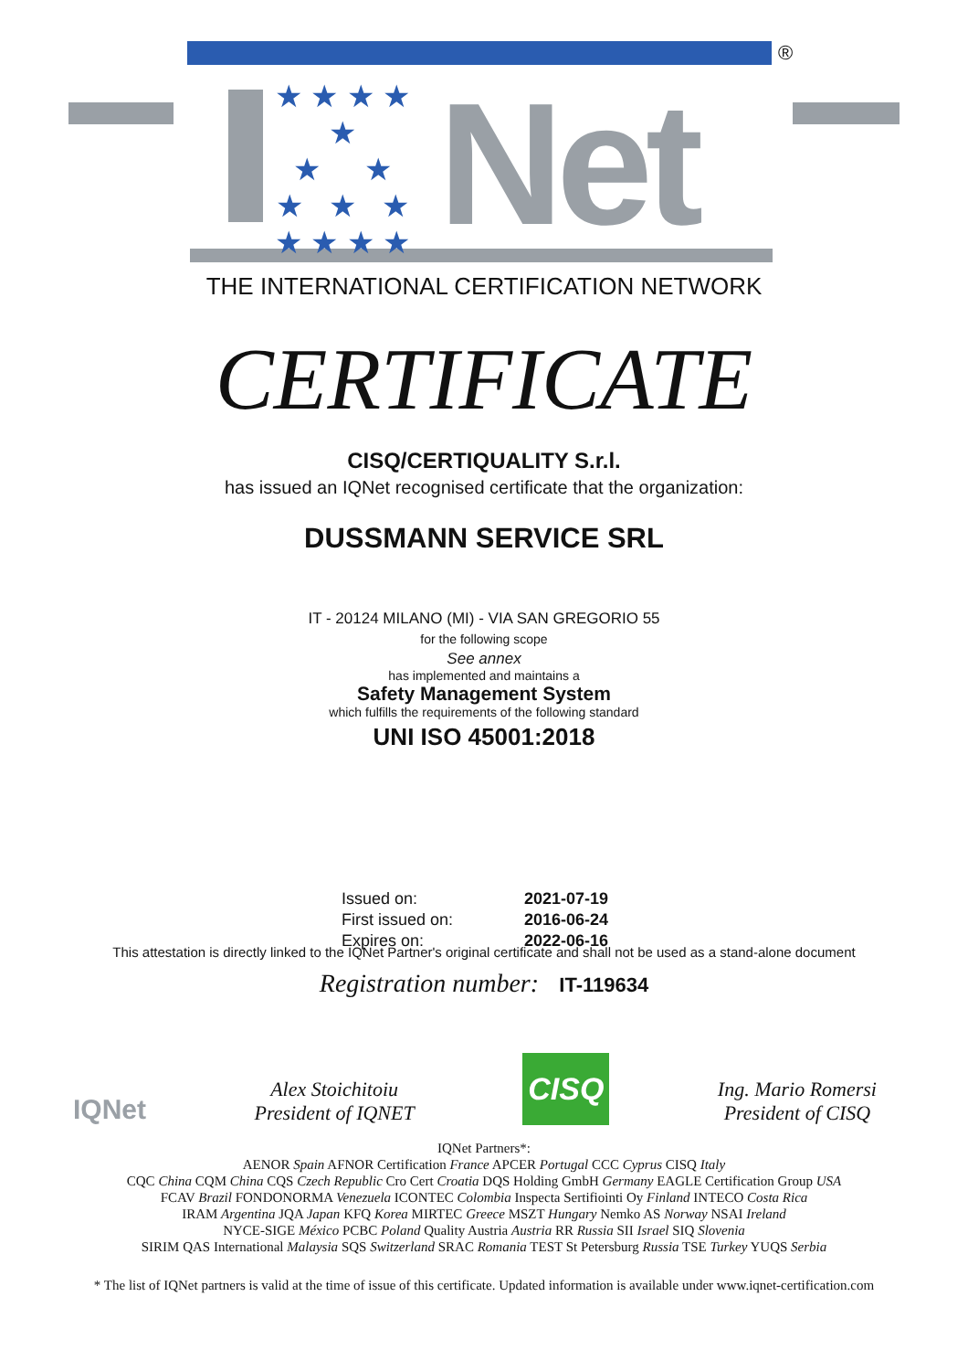®
★ ★ ★ ★ ★
★ ★
★ ★ ★
★ ★ ★ ★
Net
THE INTERNATIONAL CERTIFICATION NETWORK
CERTIFICATE
CISQ/CERTIQUALITY S.r.l.
has issued an IQNet recognised certificate that the organization:
DUSSMANN SERVICE SRL
IT - 20124 MILANO (MI) - VIA SAN GREGORIO 55
for the following scope
See annex
has implemented and maintains a
Safety Management System
which fulfills the requirements of the following standard
UNI ISO 45001:2018
Issued on: 2021-07-19 First issued on: 2016-06-24 Expires on: 2022-06-16
This attestation is directly linked to the IQNet Partner's original certificate and shall not be used as a stand-alone document
Registration number: IT-119634
IQNet
Alex Stoichitoiu
President of IQNET
CISQ
Ing. Mario Romersi
President of CISQ
IQNet Partners*:
AENOR Spain AFNOR Certification France APCER Portugal CCC Cyprus CISQ Italy
CQC China CQM China CQS Czech Republic Cro Cert Croatia DQS Holding GmbH Germany EAGLE Certification Group USA
FCAV Brazil FONDONORMA Venezuela ICONTEC Colombia Inspecta Sertifiointi Oy Finland INTECO Costa Rica
IRAM Argentina JQA Japan KFQ Korea MIRTEC Greece MSZT Hungary Nemko AS Norway NSAI Ireland
NYCE-SIGE México PCBC Poland Quality Austria Austria RR Russia SII Israel SIQ Slovenia
SIRIM QAS International Malaysia SQS Switzerland SRAC Romania TEST St Petersburg Russia TSE Turkey YUQS Serbia
* The list of IQNet partners is valid at the time of issue of this certificate. Updated information is available under www.iqnet-certification.com